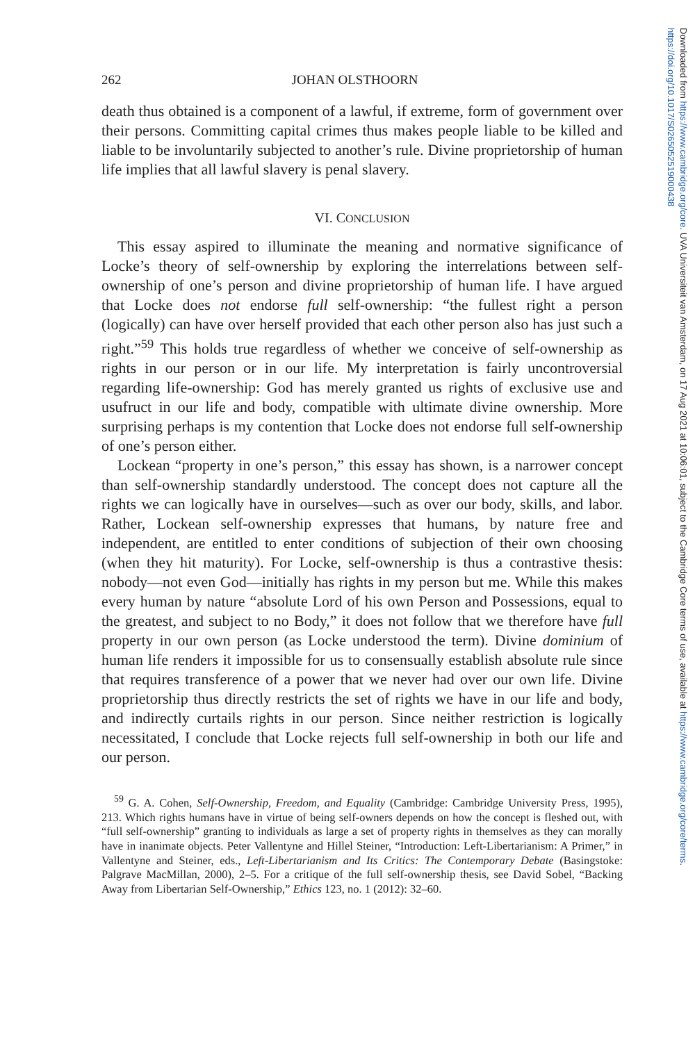Downloaded from https://www.cambridge.org/core. UVA Universiteit van Amsterdam, on 17 Aug 2021 at 10:06:01, subject to the Cambridge Core terms of use, available at https://www.cambridge.org/core/terms. https://doi.org/10.1017/S0265052519000438
262 JOHAN OLSTHOORN
death thus obtained is a component of a lawful, if extreme, form of government over their persons. Committing capital crimes thus makes people liable to be killed and liable to be involuntarily subjected to another’s rule. Divine proprietorship of human life implies that all lawful slavery is penal slavery.
VI. CONCLUSION
This essay aspired to illuminate the meaning and normative significance of Locke’s theory of self-ownership by exploring the interrelations between self-ownership of one’s person and divine proprietorship of human life. I have argued that Locke does not endorse full self-ownership: “the fullest right a person (logically) can have over herself provided that each other person also has just such a right.”<sup>59</sup> This holds true regardless of whether we conceive of self-ownership as rights in our person or in our life. My interpretation is fairly uncontroversial regarding life-ownership: God has merely granted us rights of exclusive use and usufruct in our life and body, compatible with ultimate divine ownership. More surprising perhaps is my contention that Locke does not endorse full self-ownership of one’s person either.
Lockean “property in one’s person,” this essay has shown, is a narrower concept than self-ownership standardly understood. The concept does not capture all the rights we can logically have in ourselves—such as over our body, skills, and labor. Rather, Lockean self-ownership expresses that humans, by nature free and independent, are entitled to enter conditions of subjection of their own choosing (when they hit maturity). For Locke, self-ownership is thus a contrastive thesis: nobody—not even God—initially has rights in my person but me. While this makes every human by nature “absolute Lord of his own Person and Possessions, equal to the greatest, and subject to no Body,” it does not follow that we therefore have full property in our own person (as Locke understood the term). Divine dominium of human life renders it impossible for us to consensually establish absolute rule since that requires transference of a power that we never had over our own life. Divine proprietorship thus directly restricts the set of rights we have in our life and body, and indirectly curtails rights in our person. Since neither restriction is logically necessitated, I conclude that Locke rejects full self-ownership in both our life and our person.
<sup>59</sup> G. A. Cohen, Self-Ownership, Freedom, and Equality (Cambridge: Cambridge University Press, 1995), 213. Which rights humans have in virtue of being self-owners depends on how the concept is fleshed out, with “full self-ownership” granting to individuals as large a set of property rights in themselves as they can morally have in inanimate objects. Peter Vallentyne and Hillel Steiner, “Introduction: Left-Libertarianism: A Primer,” in Vallentyne and Steiner, eds., Left-Libertarianism and Its Critics: The Contemporary Debate (Basingstoke: Palgrave MacMillan, 2000), 2–5. For a critique of the full self-ownership thesis, see David Sobel, “Backing Away from Libertarian Self-Ownership,” Ethics 123, no. 1 (2012): 32–60.